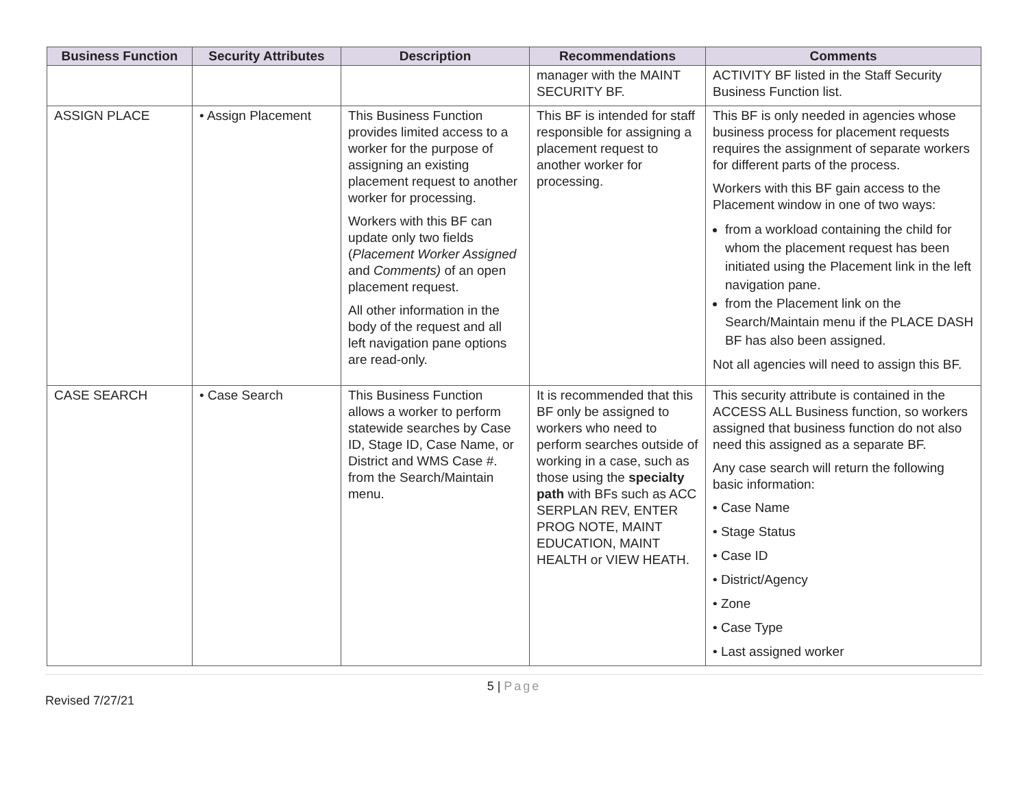| Business Function | Security Attributes | Description | Recommendations | Comments |
| --- | --- | --- | --- | --- |
| | | | manager with the MAINT SECURITY BF. | ACTIVITY BF listed in the Staff Security Business Function list. |
| ASSIGN PLACE | • Assign Placement | This Business Function provides limited access to a worker for the purpose of assigning an existing placement request to another worker for processing. Workers with this BF can update only two fields ( Placement Worker Assigned and Comments) of an open placement request. All other information in the body of the request and all left navigation pane options are read-only. | This BF is intended for staff responsible for assigning a placement request to another worker for processing. | This BF is only needed in agencies whose business process for placement requests requires the assignment of separate workers for different parts of the process. Workers with this BF gain access to the Placement window in one of two ways: from a workload containing the child for whom the placement request has been initiated using the Placement link in the left navigation pane. from the Placement link on the Search/Maintain menu if the PLACE DASH BF has also been assigned. Not all agencies will need to assign this BF. |
| CASE SEARCH | • Case Search | This Business Function allows a worker to perform statewide searches by Case ID, Stage ID, Case Name, or District and WMS Case #. from the Search/Maintain menu. | It is recommended that this BF only be assigned to workers who need to perform searches outside of working in a case, such as those using the specialty path with BFs such as ACC SERPLAN REV, ENTER PROG NOTE, MAINT EDUCATION, MAINT HEALTH or VIEW HEATH. | This security attribute is contained in the ACCESS ALL Business function, so workers assigned that business function do not also need this assigned as a separate BF. Any case search will return the following basic information: • Case Name • Stage Status • Case ID • District/Agency • Zone • Case Type • Last assigned worker |
5 | Page
Revised 7/27/21